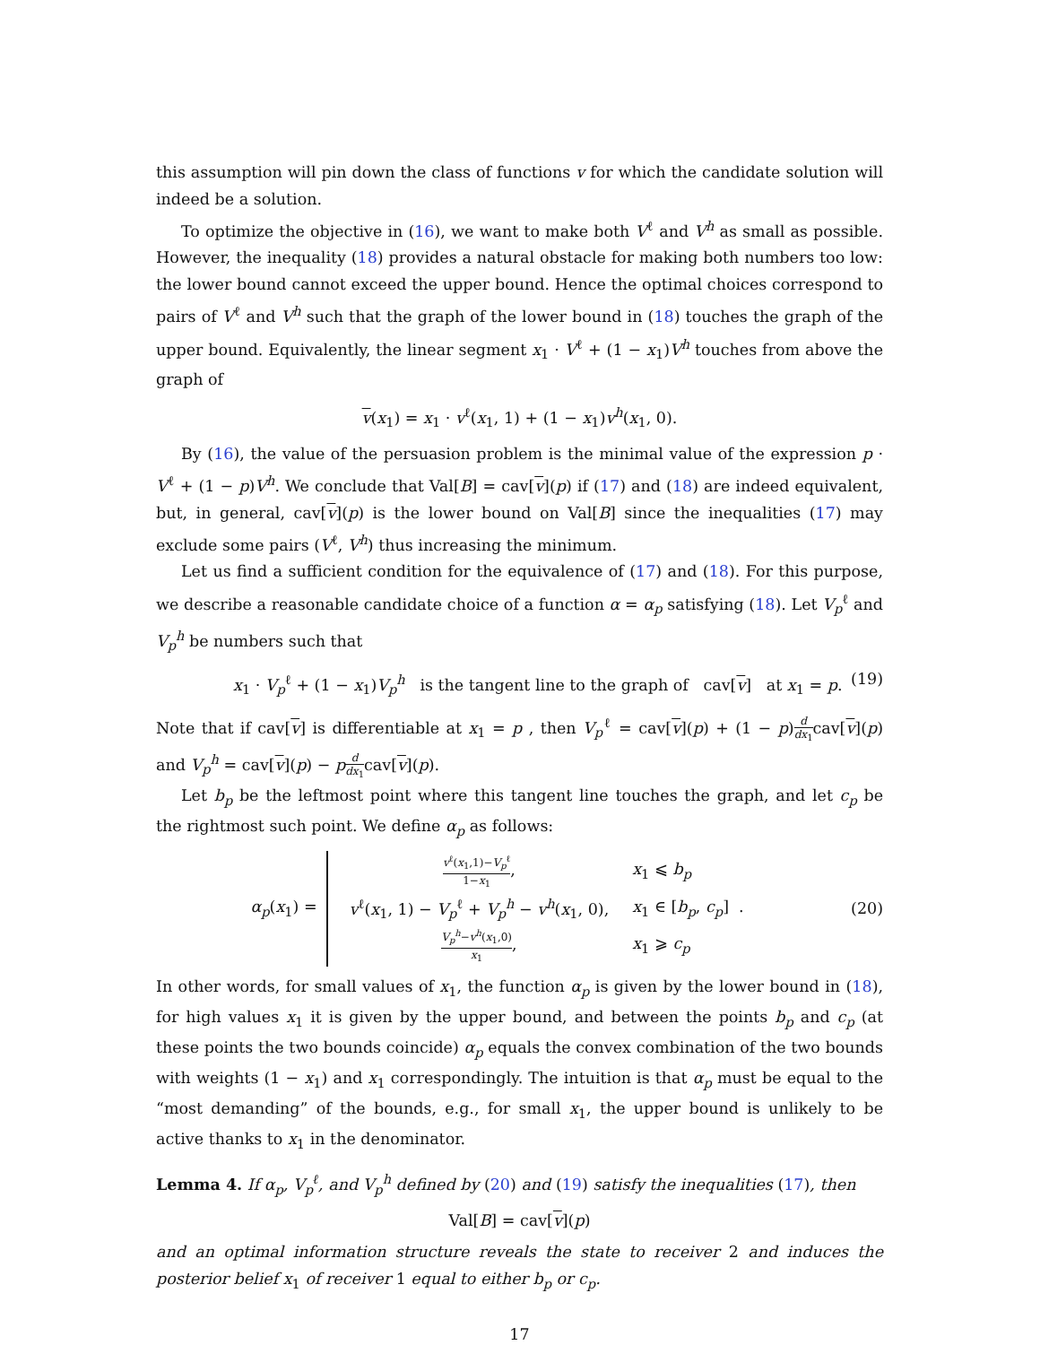this assumption will pin down the class of functions v for which the candidate solution will indeed be a solution.
To optimize the objective in (16), we want to make both V<sup>ℓ</sup> and V<sup>h</sup> as small as possible. However, the inequality (18) provides a natural obstacle for making both numbers too low: the lower bound cannot exceed the upper bound. Hence the optimal choices correspond to pairs of V<sup>ℓ</sup> and V<sup>h</sup> such that the graph of the lower bound in (18) touches the graph of the upper bound. Equivalently, the linear segment x<sub>1</sub> · V<sup>ℓ</sup> + (1 − x<sub>1</sub>)V<sup>h</sup> touches from above the graph of
v(x<sub>1</sub>) = x<sub>1</sub> · v<sup>ℓ</sup>(x<sub>1</sub>, 1) + (1 − x<sub>1</sub>)v<sup>h</sup>(x<sub>1</sub>, 0).
By (16), the value of the persuasion problem is the minimal value of the expression p · V<sup>ℓ</sup> + (1 − p)V<sup>h</sup>. We conclude that Val[B] = cav[v](p) if (17) and (18) are indeed equivalent, but, in general, cav[v](p) is the lower bound on Val[B] since the inequalities (17) may exclude some pairs (V<sup>ℓ</sup>, V<sup>h</sup>) thus increasing the minimum.
Let us find a sufficient condition for the equivalence of (17) and (18). For this purpose, we describe a reasonable candidate choice of a function α = α<sub>p</sub> satisfying (18). Let V<sub>p</sub><sup>ℓ</sup> and V<sub>p</sub><sup>h</sup> be numbers such that
x<sub>1</sub> · V<sub>p</sub><sup>ℓ</sup> + (1 − x<sub>1</sub>)V<sub>p</sub><sup>h</sup> is the tangent line to the graph of cav[v] at x<sub>1</sub> = p. (19)
Note that if cav[v] is differentiable at x<sub>1</sub> = p , then V<sub>p</sub><sup>ℓ</sup> = cav[v](p) + (1 − p)d dx<sub>1</sub>cav[v](p) and V<sub>p</sub><sup>h</sup> = cav[v](p) − pd dx<sub>1</sub>cav[v](p).
Let b<sub>p</sub> be the leftmost point where this tangent line touches the graph, and let c<sub>p</sub> be the rightmost such point. We define α<sub>p</sub> as follows:
α<sub>p</sub>(x<sub>1</sub>) =
| v<sup>ℓ</sup>( x<sub>1</sub>,1)− V<sub>p</sub><sup>ℓ</sup> 1− x<sub>1</sub> , | x<sub>1</sub> ⩽ b<sub>p</sub> |
| v<sup>ℓ</sup>( x<sub>1</sub>, 1) − V<sub>p</sub><sup>ℓ</sup> + V<sub>p</sub><sup>h</sup> − v<sup>h</sup>( x<sub>1</sub>, 0), | x<sub>1</sub> ∈ [ b<sub>p</sub>, c<sub>p</sub>] . |
| V<sub>p</sub><sup>h</sup>− v<sup>h</sup>( x<sub>1</sub>,0) x<sub>1</sub> , | x<sub>1</sub> ⩾ c<sub>p</sub> |
(20)
In other words, for small values of x<sub>1</sub>, the function α<sub>p</sub> is given by the lower bound in (18), for high values x<sub>1</sub> it is given by the upper bound, and between the points b<sub>p</sub> and c<sub>p</sub> (at these points the two bounds coincide) α<sub>p</sub> equals the convex combination of the two bounds with weights (1 − x<sub>1</sub>) and x<sub>1</sub> correspondingly. The intuition is that α<sub>p</sub> must be equal to the “most demanding” of the bounds, e.g., for small x<sub>1</sub>, the upper bound is unlikely to be active thanks to x<sub>1</sub> in the denominator.
Lemma 4. If α<sub>p</sub>, V<sub>p</sub><sup>ℓ</sup>, and V<sub>p</sub><sup>h</sup> defined by (20) and (19) satisfy the inequalities (17), then
Val[B] = cav[v](p)
and an optimal information structure reveals the state to receiver 2 and induces the posterior belief x<sub>1</sub> of receiver 1 equal to either b<sub>p</sub> or c<sub>p</sub>.
17